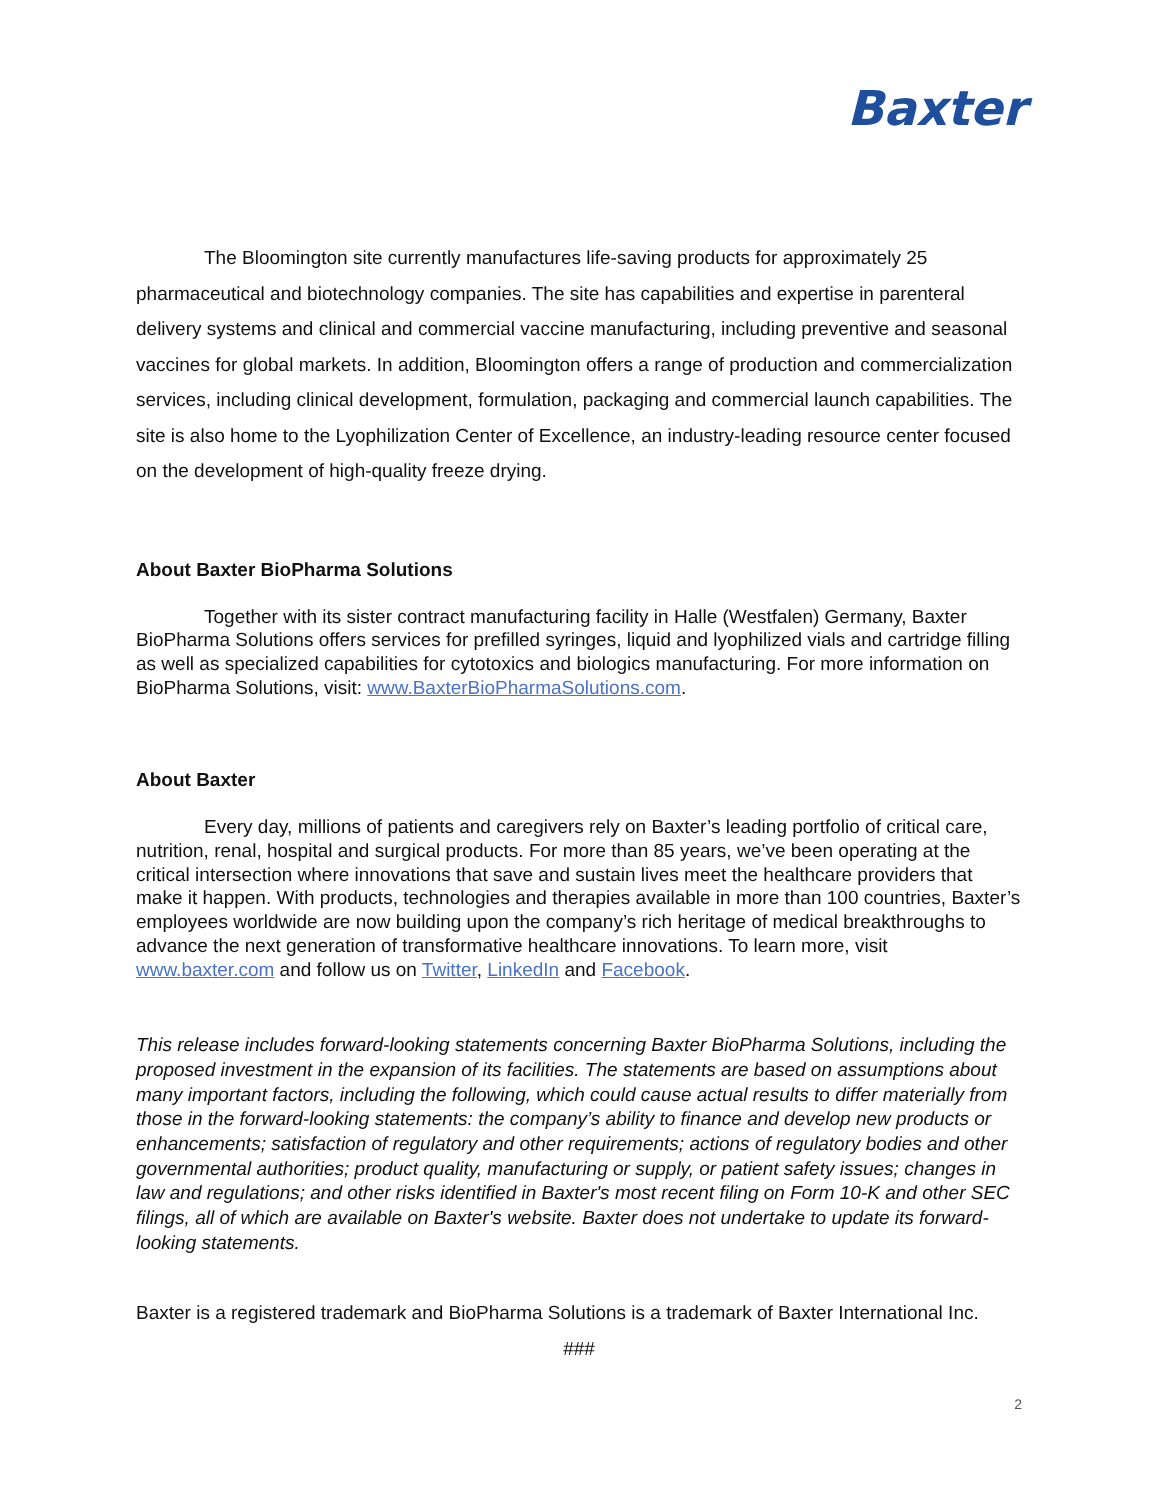Baxter
The Bloomington site currently manufactures life-saving products for approximately 25 pharmaceutical and biotechnology companies. The site has capabilities and expertise in parenteral delivery systems and clinical and commercial vaccine manufacturing, including preventive and seasonal vaccines for global markets. In addition, Bloomington offers a range of production and commercialization services, including clinical development, formulation, packaging and commercial launch capabilities. The site is also home to the Lyophilization Center of Excellence, an industry-leading resource center focused on the development of high-quality freeze drying.
About Baxter BioPharma Solutions
Together with its sister contract manufacturing facility in Halle (Westfalen) Germany, Baxter BioPharma Solutions offers services for prefilled syringes, liquid and lyophilized vials and cartridge filling as well as specialized capabilities for cytotoxics and biologics manufacturing. For more information on BioPharma Solutions, visit: www.BaxterBioPharmaSolutions.com.
About Baxter
Every day, millions of patients and caregivers rely on Baxter’s leading portfolio of critical care, nutrition, renal, hospital and surgical products. For more than 85 years, we’ve been operating at the critical intersection where innovations that save and sustain lives meet the healthcare providers that make it happen. With products, technologies and therapies available in more than 100 countries, Baxter’s employees worldwide are now building upon the company’s rich heritage of medical breakthroughs to advance the next generation of transformative healthcare innovations. To learn more, visit www.baxter.com and follow us on Twitter, LinkedIn and Facebook.
This release includes forward-looking statements concerning Baxter BioPharma Solutions, including the proposed investment in the expansion of its facilities. The statements are based on assumptions about many important factors, including the following, which could cause actual results to differ materially from those in the forward-looking statements: the company’s ability to finance and develop new products or enhancements; satisfaction of regulatory and other requirements; actions of regulatory bodies and other governmental authorities; product quality, manufacturing or supply, or patient safety issues; changes in law and regulations; and other risks identified in Baxter's most recent filing on Form 10-K and other SEC filings, all of which are available on Baxter's website. Baxter does not undertake to update its forward-looking statements.
Baxter is a registered trademark and BioPharma Solutions is a trademark of Baxter International Inc.
###
2